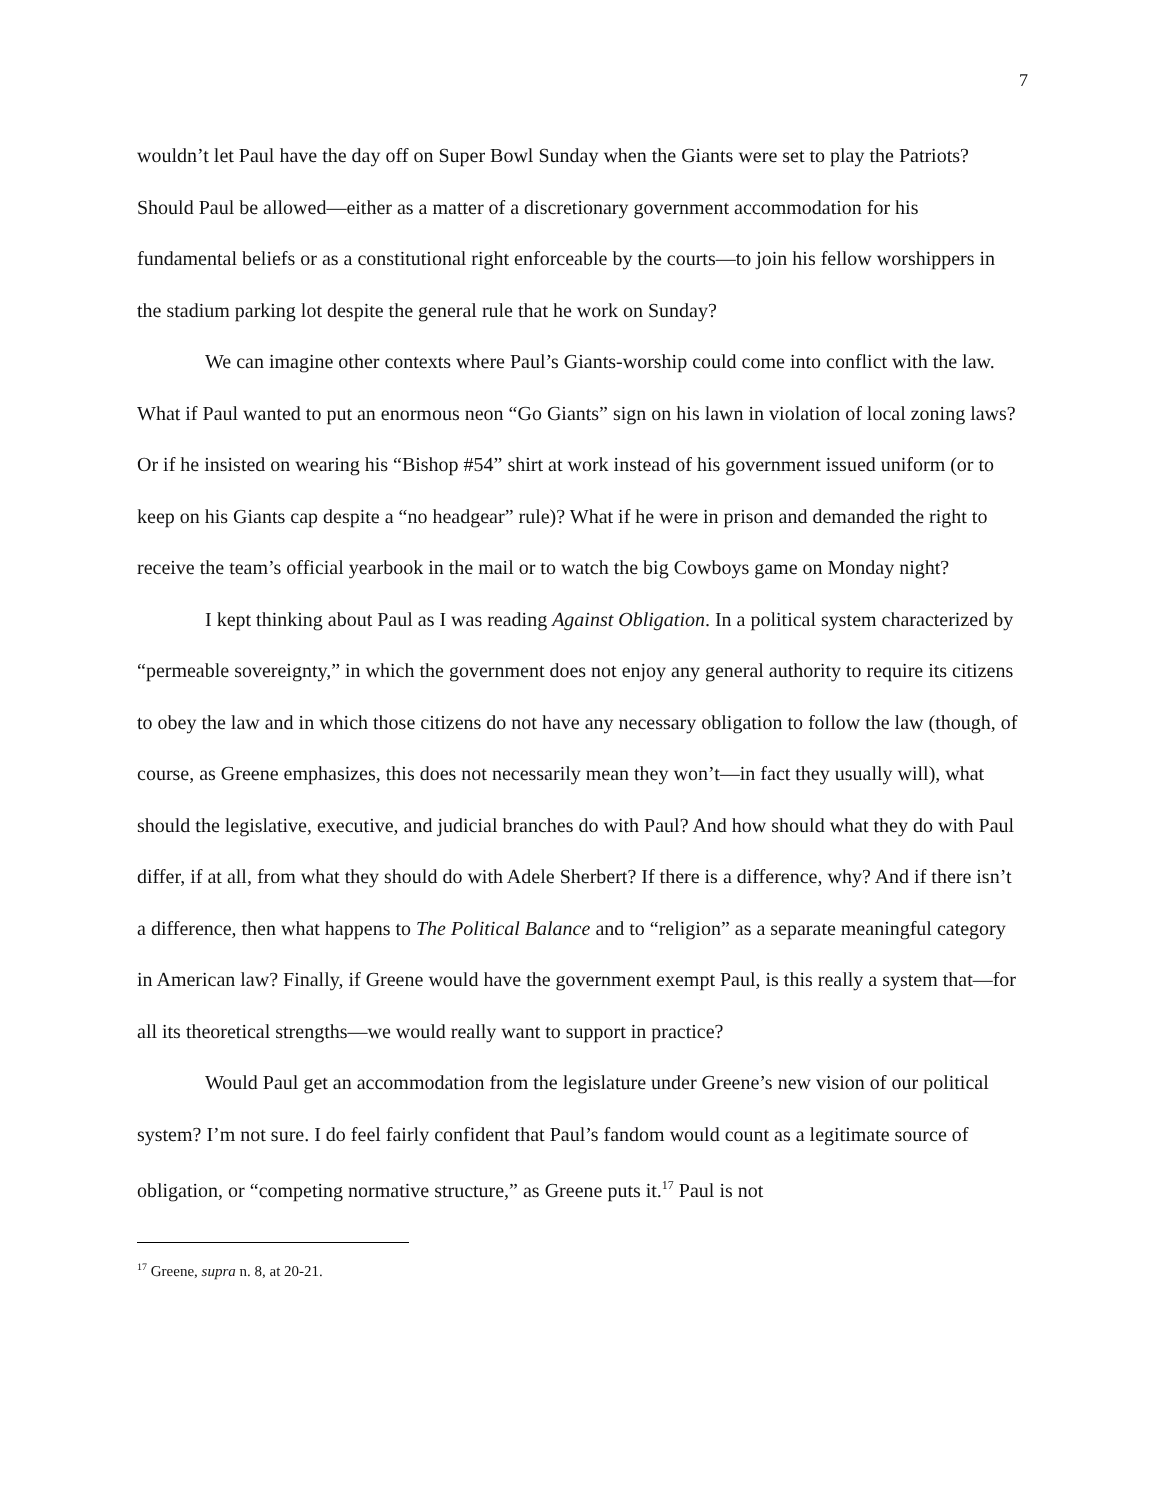7
wouldn’t let Paul have the day off on Super Bowl Sunday when the Giants were set to play the Patriots? Should Paul be allowed—either as a matter of a discretionary government accommodation for his fundamental beliefs or as a constitutional right enforceable by the courts—to join his fellow worshippers in the stadium parking lot despite the general rule that he work on Sunday?
We can imagine other contexts where Paul’s Giants-worship could come into conflict with the law. What if Paul wanted to put an enormous neon “Go Giants” sign on his lawn in violation of local zoning laws? Or if he insisted on wearing his “Bishop #54” shirt at work instead of his government issued uniform (or to keep on his Giants cap despite a “no headgear” rule)? What if he were in prison and demanded the right to receive the team’s official yearbook in the mail or to watch the big Cowboys game on Monday night?
I kept thinking about Paul as I was reading Against Obligation. In a political system characterized by “permeable sovereignty,” in which the government does not enjoy any general authority to require its citizens to obey the law and in which those citizens do not have any necessary obligation to follow the law (though, of course, as Greene emphasizes, this does not necessarily mean they won’t—in fact they usually will), what should the legislative, executive, and judicial branches do with Paul? And how should what they do with Paul differ, if at all, from what they should do with Adele Sherbert? If there is a difference, why? And if there isn’t a difference, then what happens to The Political Balance and to “religion” as a separate meaningful category in American law? Finally, if Greene would have the government exempt Paul, is this really a system that—for all its theoretical strengths—we would really want to support in practice?
Would Paul get an accommodation from the legislature under Greene’s new vision of our political system? I’m not sure. I do feel fairly confident that Paul’s fandom would count as a legitimate source of obligation, or “competing normative structure,” as Greene puts it.<sup>17</sup> Paul is not
<sup>17</sup> Greene, supra n. 8, at 20-21.